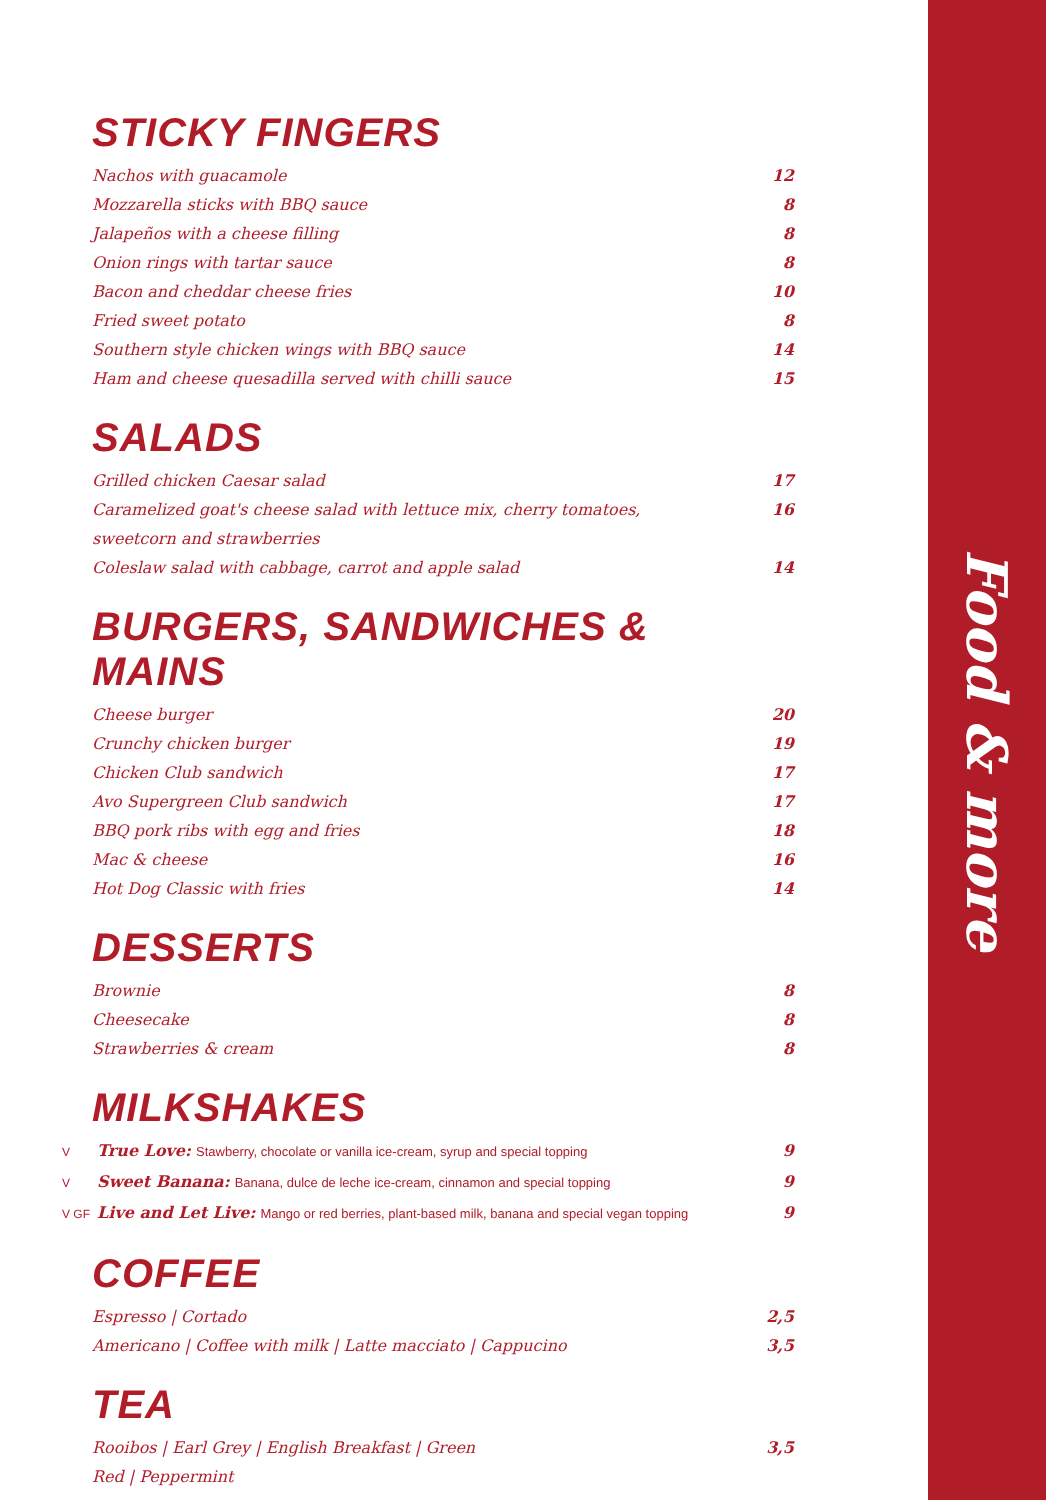Food & more
STICKY FINGERS
Nachos with guacamole 12
Mozzarella sticks with BBQ sauce 8
Jalapeños with a cheese filling 8
Onion rings with tartar sauce 8
Bacon and cheddar cheese fries 10
Fried sweet potato 8
Southern style chicken wings with BBQ sauce 14
Ham and cheese quesadilla served with chilli sauce 15
SALADS
Grilled chicken Caesar salad 17
Caramelized goat's cheese salad with lettuce mix, cherry tomatoes,
sweetcorn and strawberries 16
Coleslaw salad with cabbage, carrot and apple salad 14
BURGERS, SANDWICHES & MAINS
Cheese burger 20
Crunchy chicken burger 19
Chicken Club sandwich 17
Avo Supergreen Club sandwich 17
BBQ pork ribs with egg and fries 18
Mac & cheese 16
Hot Dog Classic with fries 14
DESSERTS
Brownie 8
Cheesecake 8
Strawberries & cream 8
MILKSHAKES
V True Love: Stawberry, chocolate or vanilla ice-cream, syrup and special topping 9
V Sweet Banana: Banana, dulce de leche ice-cream, cinnamon and special topping 9
V GF Live and Let Live: Mango or red berries, plant-based milk, banana and special vegan topping 9
COFFEE
Espresso | Cortado 2,5
Americano | Coffee with milk | Latte macciato | Cappucino 3,5
TEA
Rooibos | Earl Grey | English Breakfast | Green
Red | Peppermint 3,5